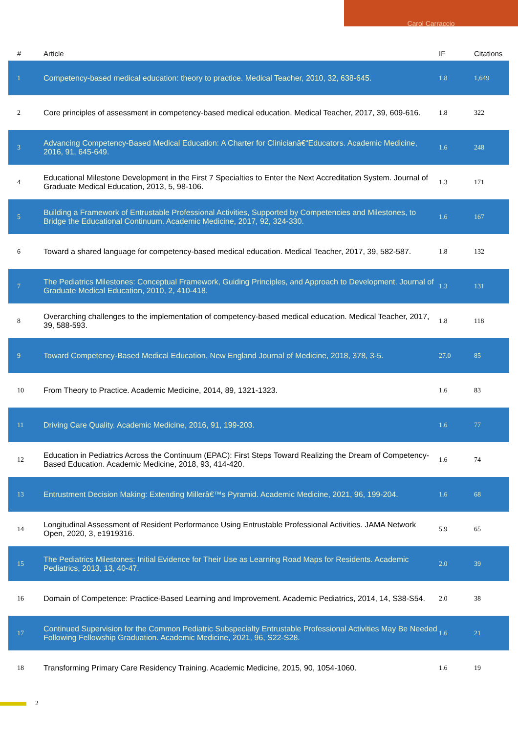Carol Carraccio
| # | Article | IF | Citations |
| --- | --- | --- | --- |
| 1 | Competency-based medical education: theory to practice. Medical Teacher, 2010, 32, 638-645. | 1.8 | 1,649 |
| 2 | Core principles of assessment in competency-based medical education. Medical Teacher, 2017, 39, 609-616. | 1.8 | 322 |
| 3 | Advancing Competency-Based Medical Education: A Charter for Clinicianâ€“Educators. Academic Medicine, 2016, 91, 645-649. | 1.6 | 248 |
| 4 | Educational Milestone Development in the First 7 Specialties to Enter the Next Accreditation System. Journal of Graduate Medical Education, 2013, 5, 98-106. | 1.3 | 171 |
| 5 | Building a Framework of Entrustable Professional Activities, Supported by Competencies and Milestones, to Bridge the Educational Continuum. Academic Medicine, 2017, 92, 324-330. | 1.6 | 167 |
| 6 | Toward a shared language for competency-based medical education. Medical Teacher, 2017, 39, 582-587. | 1.8 | 132 |
| 7 | The Pediatrics Milestones: Conceptual Framework, Guiding Principles, and Approach to Development. Journal of Graduate Medical Education, 2010, 2, 410-418. | 1.3 | 131 |
| 8 | Overarching challenges to the implementation of competency-based medical education. Medical Teacher, 2017, 39, 588-593. | 1.8 | 118 |
| 9 | Toward Competency-Based Medical Education. New England Journal of Medicine, 2018, 378, 3-5. | 27.0 | 85 |
| 10 | From Theory to Practice. Academic Medicine, 2014, 89, 1321-1323. | 1.6 | 83 |
| 11 | Driving Care Quality. Academic Medicine, 2016, 91, 199-203. | 1.6 | 77 |
| 12 | Education in Pediatrics Across the Continuum (EPAC): First Steps Toward Realizing the Dream of Competency-Based Education. Academic Medicine, 2018, 93, 414-420. | 1.6 | 74 |
| 13 | Entrustment Decision Making: Extending Millerâ€™s Pyramid. Academic Medicine, 2021, 96, 199-204. | 1.6 | 68 |
| 14 | Longitudinal Assessment of Resident Performance Using Entrustable Professional Activities. JAMA Network Open, 2020, 3, e1919316. | 5.9 | 65 |
| 15 | The Pediatrics Milestones: Initial Evidence for Their Use as Learning Road Maps for Residents. Academic Pediatrics, 2013, 13, 40-47. | 2.0 | 39 |
| 16 | Domain of Competence: Practice-Based Learning and Improvement. Academic Pediatrics, 2014, 14, S38-S54. | 2.0 | 38 |
| 17 | Continued Supervision for the Common Pediatric Subspecialty Entrustable Professional Activities May Be Needed Following Fellowship Graduation. Academic Medicine, 2021, 96, S22-S28. | 1.6 | 21 |
| 18 | Transforming Primary Care Residency Training. Academic Medicine, 2015, 90, 1054-1060. | 1.6 | 19 |
2